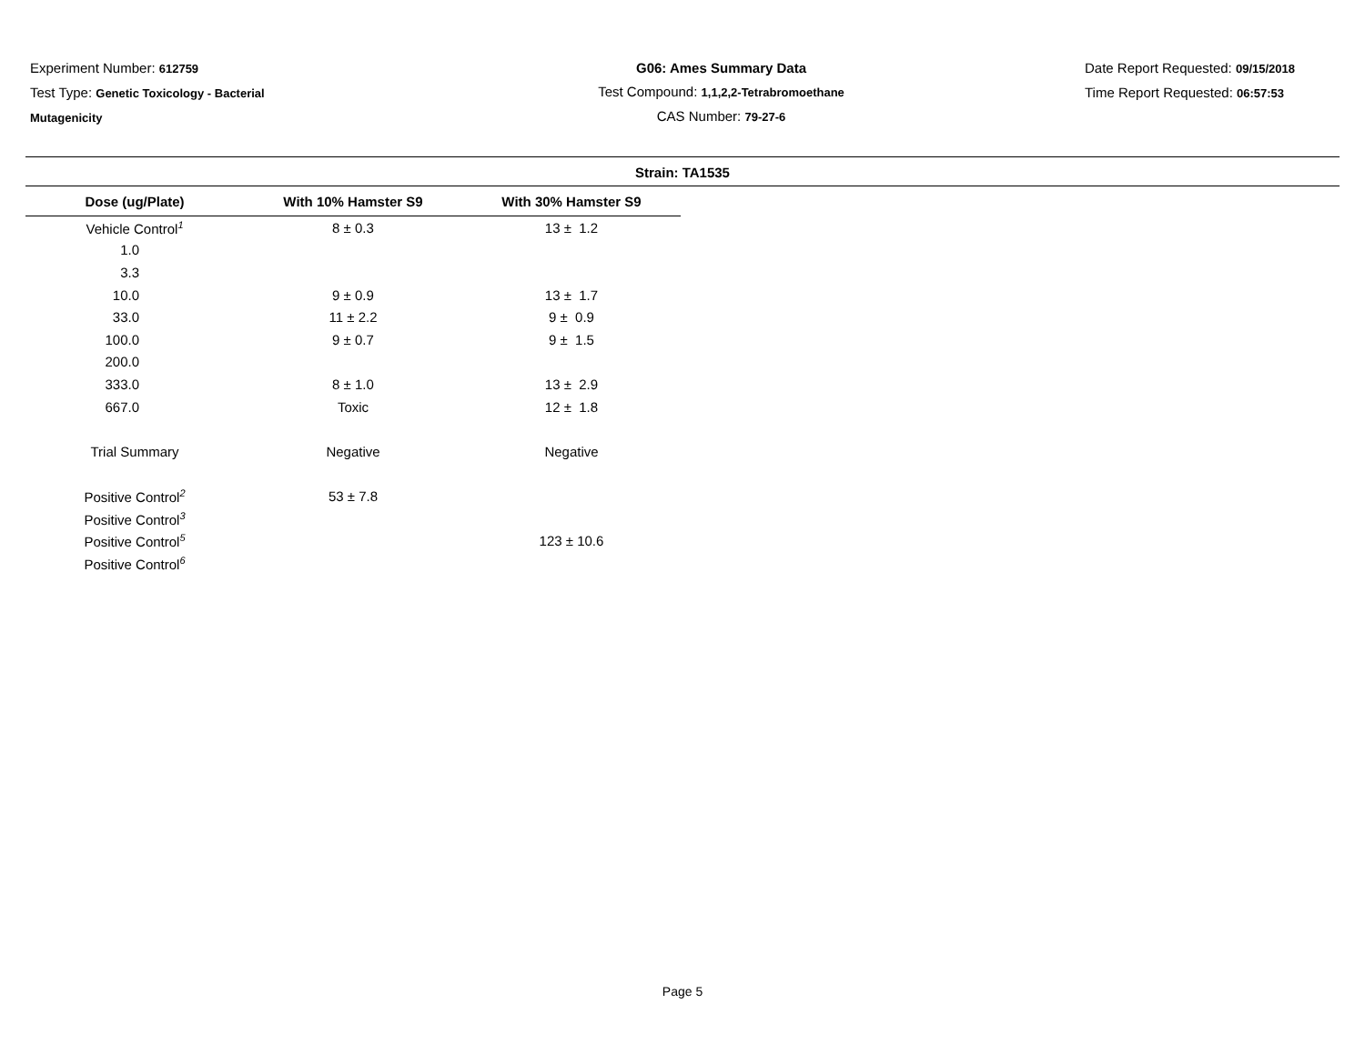Experiment Number: 612759
Test Type: Genetic Toxicology - Bacterial
Mutagenicity
G06: Ames Summary Data
Test Compound: 1,1,2,2-Tetrabromoethane
CAS Number: 79-27-6
Date Report Requested: 09/15/2018
Time Report Requested: 06:57:53
Strain: TA1535
| Dose (ug/Plate) | With 10% Hamster S9 | With 30% Hamster S9 |
| --- | --- | --- |
| Vehicle Control<sup>1</sup> | 8 ± 0.3 | 13 ± 1.2 |
| 1.0 | | |
| 3.3 | | |
| 10.0 | 9 ± 0.9 | 13 ± 1.7 |
| 33.0 | 11 ± 2.2 | 9 ± 0.9 |
| 100.0 | 9 ± 0.7 | 9 ± 1.5 |
| 200.0 | | |
| 333.0 | 8 ± 1.0 | 13 ± 2.9 |
| 667.0 | Toxic | 12 ± 1.8 |
| Trial Summary | Negative | Negative |
| Positive Control<sup>2</sup> | 53 ± 7.8 | |
| Positive Control<sup>3</sup> | | |
| Positive Control<sup>5</sup> | | 123 ± 10.6 |
| Positive Control<sup>6</sup> | | |
Page 5